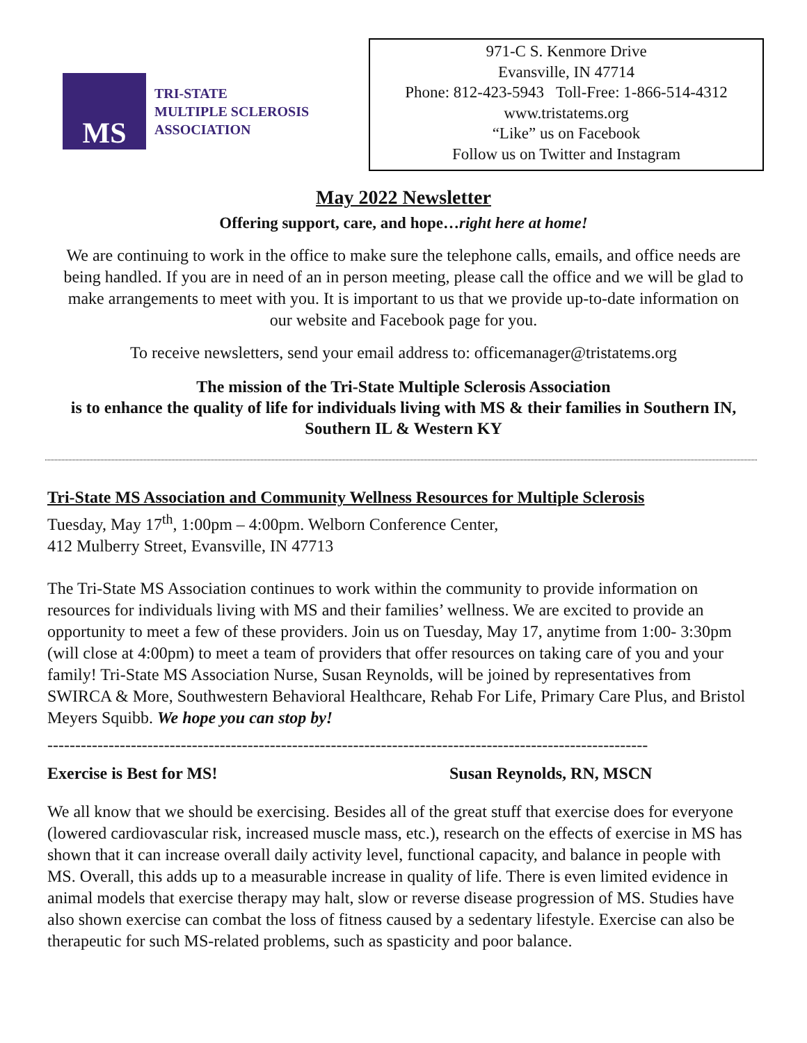MS
TRI-STATE
MULTIPLE SCLEROSIS
ASSOCIATION
971-C S. Kenmore Drive
Evansville, IN 47714
Phone: 812-423-5943 Toll-Free: 1-866-514-4312
www.tristatems.org
“Like” us on Facebook
Follow us on Twitter and Instagram
May 2022 Newsletter
Offering support, care, and hope…right here at home!
We are continuing to work in the office to make sure the telephone calls, emails, and office needs are being handled. If you are in need of an in person meeting, please call the office and we will be glad to make arrangements to meet with you. It is important to us that we provide up-to-date information on our website and Facebook page for you.
To receive newsletters, send your email address to: officemanager@tristatems.org
The mission of the Tri-State Multiple Sclerosis Association
is to enhance the quality of life for individuals living with MS & their families in Southern IN, Southern IL & Western KY
Tri-State MS Association and Community Wellness Resources for Multiple Sclerosis
Tuesday, May 17<sup>th</sup>, 1:00pm – 4:00pm. Welborn Conference Center,
412 Mulberry Street, Evansville, IN 47713
The Tri-State MS Association continues to work within the community to provide information on resources for individuals living with MS and their families’ wellness. We are excited to provide an opportunity to meet a few of these providers. Join us on Tuesday, May 17, anytime from 1:00- 3:30pm (will close at 4:00pm) to meet a team of providers that offer resources on taking care of you and your family! Tri-State MS Association Nurse, Susan Reynolds, will be joined by representatives from SWIRCA & More, Southwestern Behavioral Healthcare, Rehab For Life, Primary Care Plus, and Bristol Meyers Squibb. We hope you can stop by!
------------------------------------------------------------------------------------------------------------
Exercise is Best for MS! Susan Reynolds, RN, MSCN
We all know that we should be exercising. Besides all of the great stuff that exercise does for everyone (lowered cardiovascular risk, increased muscle mass, etc.), research on the effects of exercise in MS has shown that it can increase overall daily activity level, functional capacity, and balance in people with MS. Overall, this adds up to a measurable increase in quality of life. There is even limited evidence in animal models that exercise therapy may halt, slow or reverse disease progression of MS. Studies have also shown exercise can combat the loss of fitness caused by a sedentary lifestyle. Exercise can also be therapeutic for such MS-related problems, such as spasticity and poor balance.